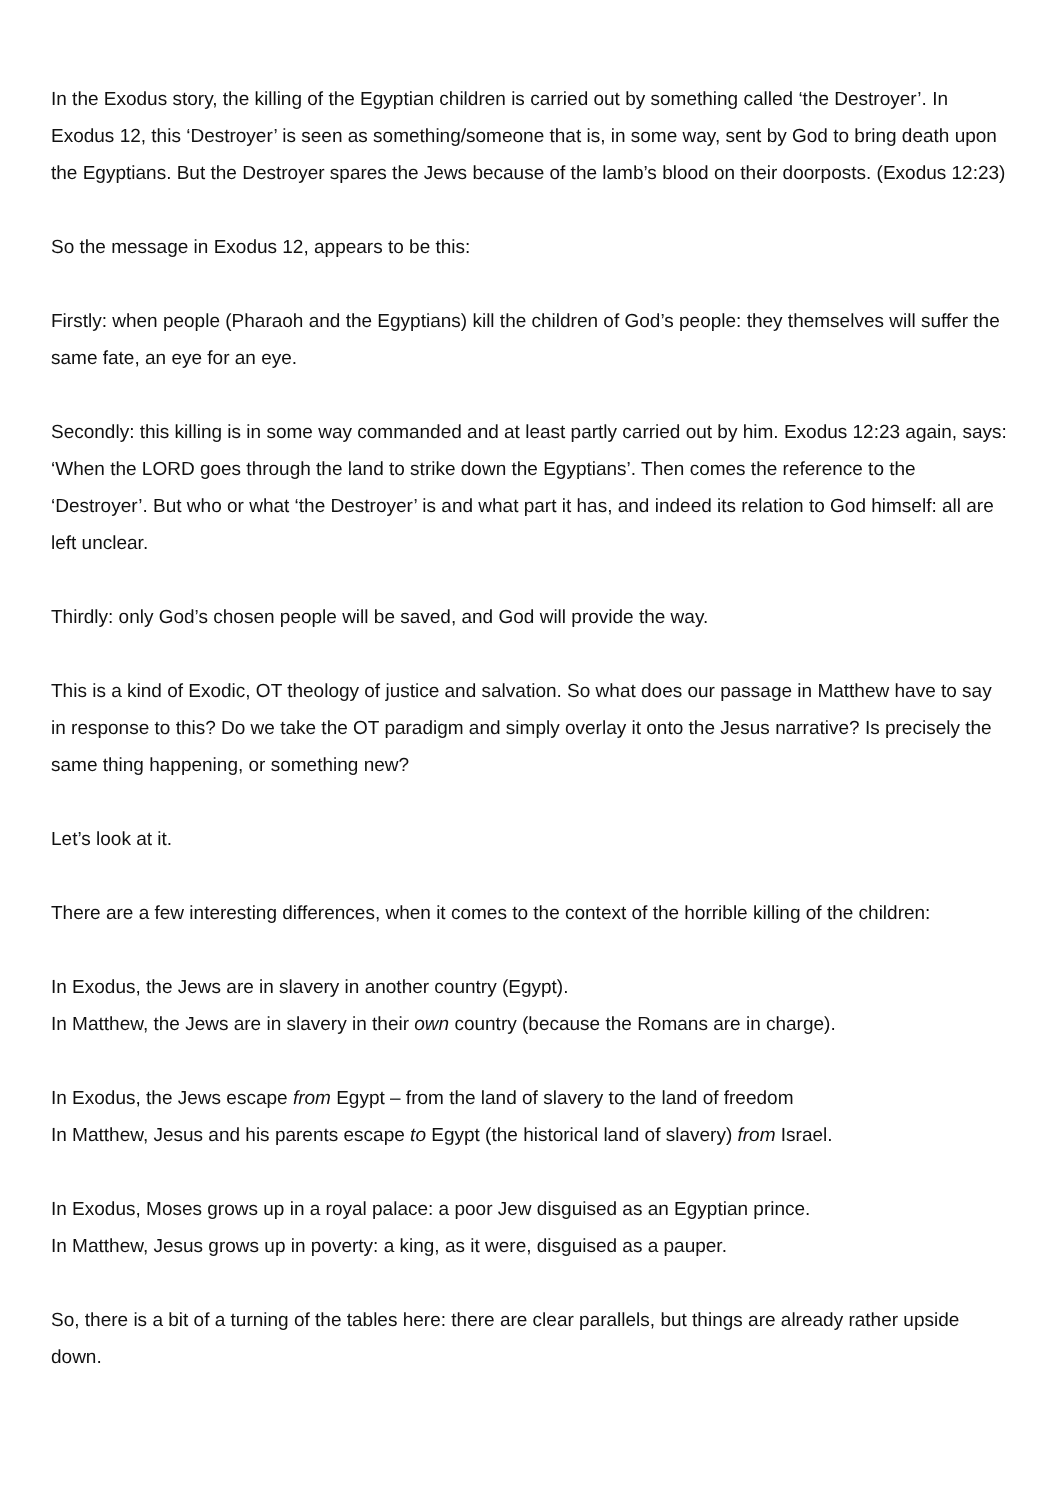In the Exodus story, the killing of the Egyptian children is carried out by something called ‘the Destroyer’. In Exodus 12, this ‘Destroyer’ is seen as something/someone that is, in some way, sent by God to bring death upon the Egyptians. But the Destroyer spares the Jews because of the lamb’s blood on their doorposts. (Exodus 12:23)
So the message in Exodus 12, appears to be this:
Firstly: when people (Pharaoh and the Egyptians) kill the children of God’s people: they themselves will suffer the same fate, an eye for an eye.
Secondly: this killing is in some way commanded and at least partly carried out by him. Exodus 12:23 again, says: ‘When the LORD goes through the land to strike down the Egyptians’. Then comes the reference to the ‘Destroyer’. But who or what ‘the Destroyer’ is and what part it has, and indeed its relation to God himself: all are left unclear.
Thirdly: only God’s chosen people will be saved, and God will provide the way.
This is a kind of Exodic, OT theology of justice and salvation. So what does our passage in Matthew have to say in response to this? Do we take the OT paradigm and simply overlay it onto the Jesus narrative? Is precisely the same thing happening, or something new?
Let’s look at it.
There are a few interesting differences, when it comes to the context of the horrible killing of the children:
In Exodus, the Jews are in slavery in another country (Egypt).
In Matthew, the Jews are in slavery in their own country (because the Romans are in charge).
In Exodus, the Jews escape from Egypt – from the land of slavery to the land of freedom
In Matthew, Jesus and his parents escape to Egypt (the historical land of slavery) from Israel.
In Exodus, Moses grows up in a royal palace: a poor Jew disguised as an Egyptian prince.
In Matthew, Jesus grows up in poverty: a king, as it were, disguised as a pauper.
So, there is a bit of a turning of the tables here: there are clear parallels, but things are already rather upside down.